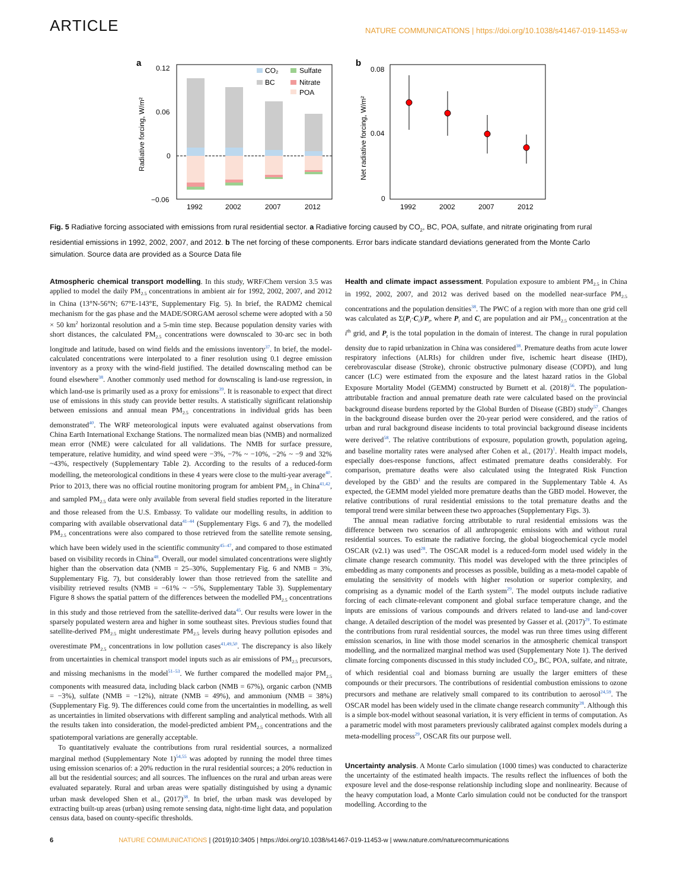ARTICLE
NATURE COMMUNICATIONS | https://doi.org/10.1038/s41467-019-11453-w
a
0.12
0.06
0
−0.06
Radiative forcing, W/m²
CO₂
Sulfate
BC
Nitrate
POA
1992
2002
2007
2012
b
0.08
0.04
0
Net radiative forcing, W/m²
1992
2002
2007
2012
Fig. 5 Radiative forcing associated with emissions from rural residential sector. a Radiative forcing caused by CO<sub>2</sub>, BC, POA, sulfate, and nitrate originating from rural residential emissions in 1992, 2002, 2007, and 2012. b The net forcing of these components. Error bars indicate standard deviations generated from the Monte Carlo simulation. Source data are provided as a Source Data file
Atmospheric chemical transport modelling. In this study, WRF/Chem version 3.5 was applied to model the daily PM<sub>2.5</sub> concentrations in ambient air for 1992, 2002, 2007, and 2012 in China (13°N-56°N; 67°E-143°E, Supplementary Fig. 5). In brief, the RADM2 chemical mechanism for the gas phase and the MADE/SORGAM aerosol scheme were adopted with a 50 × 50 km<sup>2</sup> horizontal resolution and a 5-min time step. Because population density varies with short distances, the calculated PM<sub>2.5</sub> concentrations were downscaled to 30-arc sec in both longitude and latitude, based on wind fields and the emissions inventory<sup>37</sup>. In brief, the model- calculated concentrations were interpolated to a finer resolution using 0.1 degree emission inventory as a proxy with the wind-field justified. The detailed downscaling method can be found elsewhere<sup>38</sup>. Another commonly used method for downscaling is land-use regression, in which land-use is primarily used as a proxy for emissions<sup>39</sup>. It is reasonable to expect that direct use of emissions in this study can provide better results. A statistically significant relationship between emissions and annual mean PM<sub>2.5</sub> concentrations in individual grids has been demonstrated<sup>40</sup>. The WRF meteorological inputs were evaluated against observations from China Earth International Exchange Stations. The normalized mean bias (NMB) and normalized mean error (NME) were calculated for all validations. The NMB for surface pressure, temperature, relative humidity, and wind speed were −3%, −7% ~ −10%, −2% ~ −9 and 32% ~43%, respectively (Supplementary Table 2). According to the results of a reduced-form modelling, the meteorological conditions in these 4 years were close to the multi-year average<sup>40</sup>. Prior to 2013, there was no official routine monitoring program for ambient PM<sub>2.5</sub> in China<sup>41,42</sup>, and sampled PM<sub>2.5</sub> data were only available from several field studies reported in the literature and those released from the U.S. Embassy. To validate our modelling results, in addition to comparing with available observational data<sup>41–44</sup> (Supplementary Figs. 6 and 7), the modelled PM<sub>2.5</sub> concentrations were also compared to those retrieved from the satellite remote sensing, which have been widely used in the scientific community<sup>45–47</sup>, and compared to those estimated based on visibility records in China<sup>48</sup>. Overall, our model simulated concentrations were slightly higher than the observation data (NMB = 25–30%, Supplementary Fig. 6 and NMB = 3%, Supplementary Fig. 7), but considerably lower than those retrieved from the satellite and visibility retrieved results (NMB = −61% ~ −5%, Supplementary Table 3). Supplementary Figure 8 shows the spatial pattern of the differences between the modelled PM<sub>2.5</sub> concentrations in this study and those retrieved from the satellite-derived data<sup>45</sup>. Our results were lower in the sparsely populated western area and higher in some southeast sites. Previous studies found that satellite-derived PM<sub>2.5</sub> might underestimate PM<sub>2.5</sub> levels during heavy pollution episodes and overestimate PM<sub>2.5</sub> concentrations in low pollution cases<sup>41,49,50</sup>. The discrepancy is also likely from uncertainties in chemical transport model inputs such as air emissions of PM<sub>2.5</sub> precursors, and missing mechanisms in the model<sup>51–53</sup>. We further compared the modelled major PM<sub>2.5</sub> components with measured data, including black carbon (NMB = 67%), organic carbon (NMB = −3%), sulfate (NMB = −12%), nitrate (NMB = 49%), and ammonium (NMB = 38%) (Supplementary Fig. 9). The differences could come from the uncertainties in modelling, as well as uncertainties in limited observations with different sampling and analytical methods. With all the results taken into consideration, the model-predicted ambient PM<sub>2.5</sub> concentrations and the spatiotemporal variations are generally acceptable.
To quantitatively evaluate the contributions from rural residential sources, a normalized marginal method (Supplementary Note 1)<sup>54,55</sup> was adopted by running the model three times using emission scenarios of: a 20% reduction in the rural residential sources; a 20% reduction in all but the residential sources; and all sources. The influences on the rural and urban areas were evaluated separately. Rural and urban areas were spatially distinguished by using a dynamic urban mask developed Shen et al., (2017)<sup>38</sup>. In brief, the urban mask was developed by extracting built-up areas (urban) using remote sensing data, night-time light data, and population census data, based on county-specific thresholds.
Health and climate impact assessment. Population exposure to ambient PM<sub>2.5</sub> in China in 1992, 2002, 2007, and 2012 was derived based on the modelled near-surface PM<sub>2.5</sub> concentrations and the population densities<sup>38</sup>. The PWC of a region with more than one grid cell was calculated as Σ(P<sub>i</sub>·C<sub>i</sub>)/P<sub>t</sub>, where P<sub>i</sub> and C<sub>i</sub> are population and air PM<sub>2.5</sub> concentration at the i<sup>th</sup> grid, and P<sub>t</sub> is the total population in the domain of interest. The change in rural population density due to rapid urbanization in China was considered<sup>38</sup>. Premature deaths from acute lower respiratory infections (ALRIs) for children under five, ischemic heart disease (IHD), cerebrovascular disease (Stroke), chronic obstructive pulmonary disease (COPD), and lung cancer (LC) were estimated from the exposure and the latest hazard ratios in the Global Exposure Mortality Model (GEMM) constructed by Burnett et al. (2018)<sup>56</sup>. The population-attributable fraction and annual premature death rate were calculated based on the provincial background disease burdens reported by the Global Burden of Disease (GBD) study<sup>57</sup>. Changes in the background disease burden over the 20-year period were considered, and the ratios of urban and rural background disease incidents to total provincial background disease incidents were derived<sup>58</sup>. The relative contributions of exposure, population growth, population ageing, and baseline mortality rates were analysed after Cohen et al., (2017)<sup>1</sup>. Health impact models, especially does-response functions, affect estimated premature deaths considerably. For comparison, premature deaths were also calculated using the Integrated Risk Function developed by the GBD<sup>1</sup> and the results are compared in the Supplementary Table 4. As expected, the GEMM model yielded more premature deaths than the GBD model. However, the relative contributions of rural residential emissions to the total premature deaths and the temporal trend were similar between these two approaches (Supplementary Figs. 3).
The annual mean radiative forcing attributable to rural residential emissions was the difference between two scenarios of all anthropogenic emissions with and without rural residential sources. To estimate the radiative forcing, the global biogeochemical cycle model OSCAR (v2.1) was used<sup>28</sup>. The OSCAR model is a reduced-form model used widely in the climate change research community. This model was developed with the three principles of embedding as many components and processes as possible, building as a meta-model capable of emulating the sensitivity of models with higher resolution or superior complexity, and comprising as a dynamic model of the Earth system<sup>29</sup>. The model outputs include radiative forcing of each climate-relevant component and global surface temperature change, and the inputs are emissions of various compounds and drivers related to land-use and land-cover change. A detailed description of the model was presented by Gasser et al. (2017)<sup>29</sup>. To estimate the contributions from rural residential sources, the model was run three times using different emission scenarios, in line with those model scenarios in the atmospheric chemical transport modelling, and the normalized marginal method was used (Supplementary Note 1). The derived climate forcing components discussed in this study included CO<sub>2</sub>, BC, POA, sulfate, and nitrate, of which residential coal and biomass burning are usually the larger emitters of these compounds or their precursors. The contributions of residential combustion emissions to ozone precursors and methane are relatively small compared to its contribution to aerosol<sup>24,59</sup>. The OSCAR model has been widely used in the climate change research community<sup>28</sup>. Although this is a simple box-model without seasonal variation, it is very efficient in terms of computation. As a parametric model with most parameters previously calibrated against complex models during a meta-modelling process<sup>29</sup>, OSCAR fits our purpose well.
Uncertainty analysis. A Monte Carlo simulation (1000 times) was conducted to characterize the uncertainty of the estimated health impacts. The results reflect the influences of both the exposure level and the dose-response relationship including slope and nonlinearity. Because of the heavy computation load, a Monte Carlo simulation could not be conducted for the transport modelling. According to the
6 NATURE COMMUNICATIONS | (2019)10:3405 | https://doi.org/10.1038/s41467-019-11453-w | www.nature.com/naturecommunications